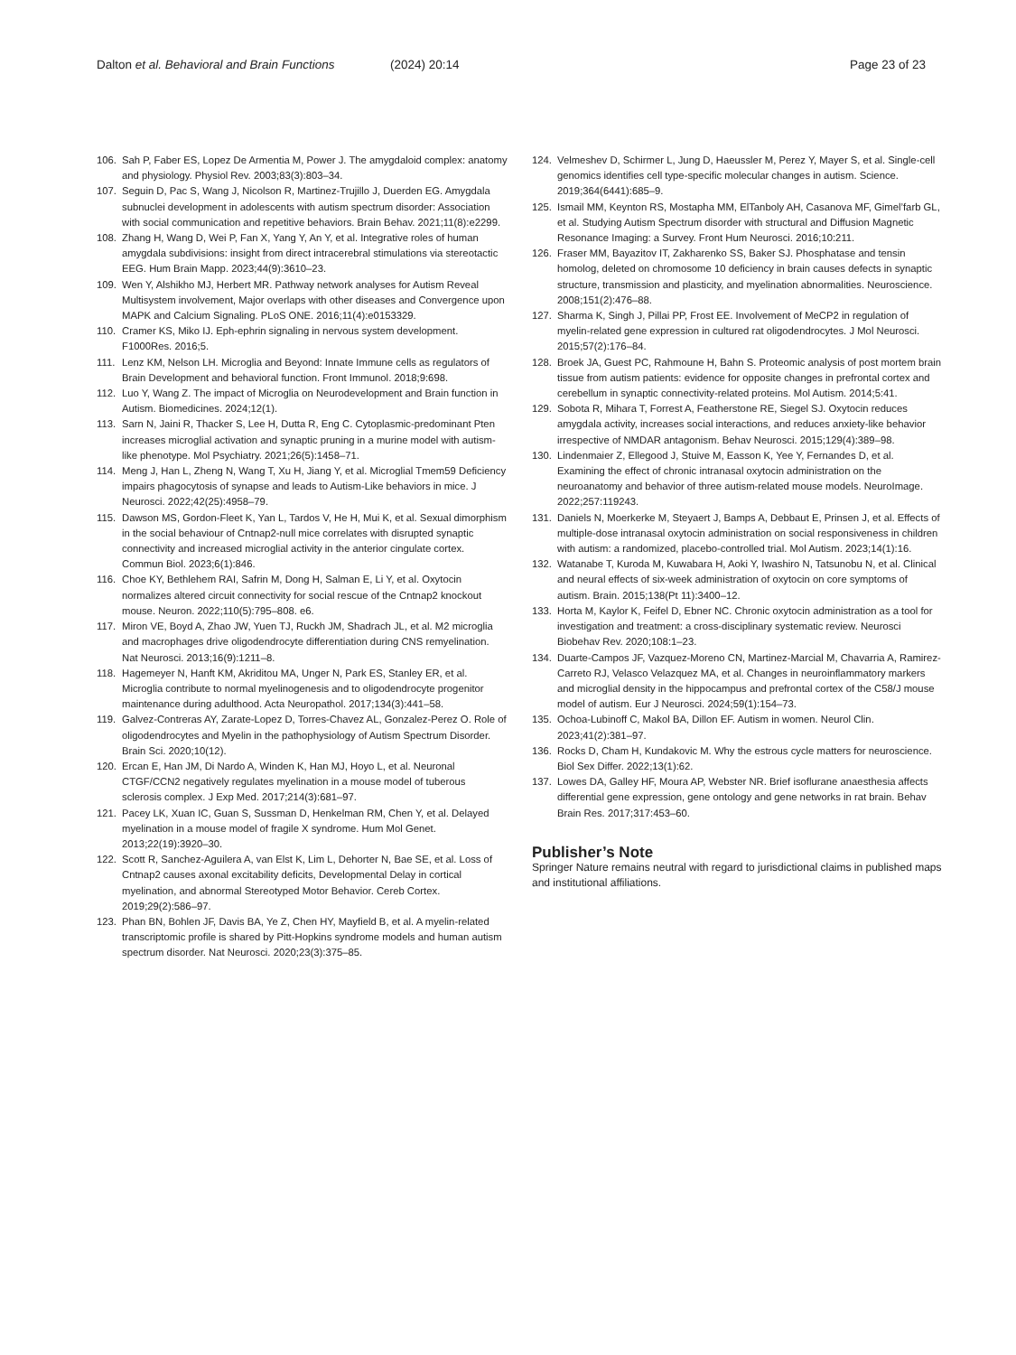Dalton et al. Behavioral and Brain Functions
(2024) 20:14 Page 23 of 23
106. Sah P, Faber ES, Lopez De Armentia M, Power J. The amygdaloid complex: anatomy and physiology. Physiol Rev. 2003;83(3):803–34.
107. Seguin D, Pac S, Wang J, Nicolson R, Martinez-Trujillo J, Duerden EG. Amygdala subnuclei development in adolescents with autism spectrum disorder: Association with social communication and repetitive behaviors. Brain Behav. 2021;11(8):e2299.
108. Zhang H, Wang D, Wei P, Fan X, Yang Y, An Y, et al. Integrative roles of human amygdala subdivisions: insight from direct intracerebral stimulations via stereotactic EEG. Hum Brain Mapp. 2023;44(9):3610–23.
109. Wen Y, Alshikho MJ, Herbert MR. Pathway network analyses for Autism Reveal Multisystem involvement, Major overlaps with other diseases and Convergence upon MAPK and Calcium Signaling. PLoS ONE. 2016;11(4):e0153329.
110. Cramer KS, Miko IJ. Eph-ephrin signaling in nervous system development. F1000Res. 2016;5.
111. Lenz KM, Nelson LH. Microglia and Beyond: Innate Immune cells as regulators of Brain Development and behavioral function. Front Immunol. 2018;9:698.
112. Luo Y, Wang Z. The impact of Microglia on Neurodevelopment and Brain function in Autism. Biomedicines. 2024;12(1).
113. Sarn N, Jaini R, Thacker S, Lee H, Dutta R, Eng C. Cytoplasmic-predominant Pten increases microglial activation and synaptic pruning in a murine model with autism-like phenotype. Mol Psychiatry. 2021;26(5):1458–71.
114. Meng J, Han L, Zheng N, Wang T, Xu H, Jiang Y, et al. Microglial Tmem59 Deficiency impairs phagocytosis of synapse and leads to Autism-Like behaviors in mice. J Neurosci. 2022;42(25):4958–79.
115. Dawson MS, Gordon-Fleet K, Yan L, Tardos V, He H, Mui K, et al. Sexual dimorphism in the social behaviour of Cntnap2-null mice correlates with disrupted synaptic connectivity and increased microglial activity in the anterior cingulate cortex. Commun Biol. 2023;6(1):846.
116. Choe KY, Bethlehem RAI, Safrin M, Dong H, Salman E, Li Y, et al. Oxytocin normalizes altered circuit connectivity for social rescue of the Cntnap2 knockout mouse. Neuron. 2022;110(5):795–808. e6.
117. Miron VE, Boyd A, Zhao JW, Yuen TJ, Ruckh JM, Shadrach JL, et al. M2 microglia and macrophages drive oligodendrocyte differentiation during CNS remyelination. Nat Neurosci. 2013;16(9):1211–8.
118. Hagemeyer N, Hanft KM, Akriditou MA, Unger N, Park ES, Stanley ER, et al. Microglia contribute to normal myelinogenesis and to oligodendrocyte progenitor maintenance during adulthood. Acta Neuropathol. 2017;134(3):441–58.
119. Galvez-Contreras AY, Zarate-Lopez D, Torres-Chavez AL, Gonzalez-Perez O. Role of oligodendrocytes and Myelin in the pathophysiology of Autism Spectrum Disorder. Brain Sci. 2020;10(12).
120. Ercan E, Han JM, Di Nardo A, Winden K, Han MJ, Hoyo L, et al. Neuronal CTGF/CCN2 negatively regulates myelination in a mouse model of tuberous sclerosis complex. J Exp Med. 2017;214(3):681–97.
121. Pacey LK, Xuan IC, Guan S, Sussman D, Henkelman RM, Chen Y, et al. Delayed myelination in a mouse model of fragile X syndrome. Hum Mol Genet. 2013;22(19):3920–30.
122. Scott R, Sanchez-Aguilera A, van Elst K, Lim L, Dehorter N, Bae SE, et al. Loss of Cntnap2 causes axonal excitability deficits, Developmental Delay in cortical myelination, and abnormal Stereotyped Motor Behavior. Cereb Cortex. 2019;29(2):586–97.
123. Phan BN, Bohlen JF, Davis BA, Ye Z, Chen HY, Mayfield B, et al. A myelin-related transcriptomic profile is shared by Pitt-Hopkins syndrome models and human autism spectrum disorder. Nat Neurosci. 2020;23(3):375–85.
124. Velmeshev D, Schirmer L, Jung D, Haeussler M, Perez Y, Mayer S, et al. Single-cell genomics identifies cell type-specific molecular changes in autism. Science. 2019;364(6441):685–9.
125. Ismail MM, Keynton RS, Mostapha MM, ElTanboly AH, Casanova MF, Gimel’farb GL, et al. Studying Autism Spectrum disorder with structural and Diffusion Magnetic Resonance Imaging: a Survey. Front Hum Neurosci. 2016;10:211.
126. Fraser MM, Bayazitov IT, Zakharenko SS, Baker SJ. Phosphatase and tensin homolog, deleted on chromosome 10 deficiency in brain causes defects in synaptic structure, transmission and plasticity, and myelination abnormalities. Neuroscience. 2008;151(2):476–88.
127. Sharma K, Singh J, Pillai PP, Frost EE. Involvement of MeCP2 in regulation of myelin-related gene expression in cultured rat oligodendrocytes. J Mol Neurosci. 2015;57(2):176–84.
128. Broek JA, Guest PC, Rahmoune H, Bahn S. Proteomic analysis of post mortem brain tissue from autism patients: evidence for opposite changes in prefrontal cortex and cerebellum in synaptic connectivity-related proteins. Mol Autism. 2014;5:41.
129. Sobota R, Mihara T, Forrest A, Featherstone RE, Siegel SJ. Oxytocin reduces amygdala activity, increases social interactions, and reduces anxiety-like behavior irrespective of NMDAR antagonism. Behav Neurosci. 2015;129(4):389–98.
130. Lindenmaier Z, Ellegood J, Stuive M, Easson K, Yee Y, Fernandes D, et al. Examining the effect of chronic intranasal oxytocin administration on the neuroanatomy and behavior of three autism-related mouse models. NeuroImage. 2022;257:119243.
131. Daniels N, Moerkerke M, Steyaert J, Bamps A, Debbaut E, Prinsen J, et al. Effects of multiple-dose intranasal oxytocin administration on social responsiveness in children with autism: a randomized, placebo-controlled trial. Mol Autism. 2023;14(1):16.
132. Watanabe T, Kuroda M, Kuwabara H, Aoki Y, Iwashiro N, Tatsunobu N, et al. Clinical and neural effects of six-week administration of oxytocin on core symptoms of autism. Brain. 2015;138(Pt 11):3400–12.
133. Horta M, Kaylor K, Feifel D, Ebner NC. Chronic oxytocin administration as a tool for investigation and treatment: a cross-disciplinary systematic review. Neurosci Biobehav Rev. 2020;108:1–23.
134. Duarte-Campos JF, Vazquez-Moreno CN, Martinez-Marcial M, Chavarria A, Ramirez-Carreto RJ, Velasco Velazquez MA, et al. Changes in neuroinflammatory markers and microglial density in the hippocampus and prefrontal cortex of the C58/J mouse model of autism. Eur J Neurosci. 2024;59(1):154–73.
135. Ochoa-Lubinoff C, Makol BA, Dillon EF. Autism in women. Neurol Clin. 2023;41(2):381–97.
136. Rocks D, Cham H, Kundakovic M. Why the estrous cycle matters for neuroscience. Biol Sex Differ. 2022;13(1):62.
137. Lowes DA, Galley HF, Moura AP, Webster NR. Brief isoflurane anaesthesia affects differential gene expression, gene ontology and gene networks in rat brain. Behav Brain Res. 2017;317:453–60.
Publisher’s Note
Springer Nature remains neutral with regard to jurisdictional claims in published maps and institutional affiliations.